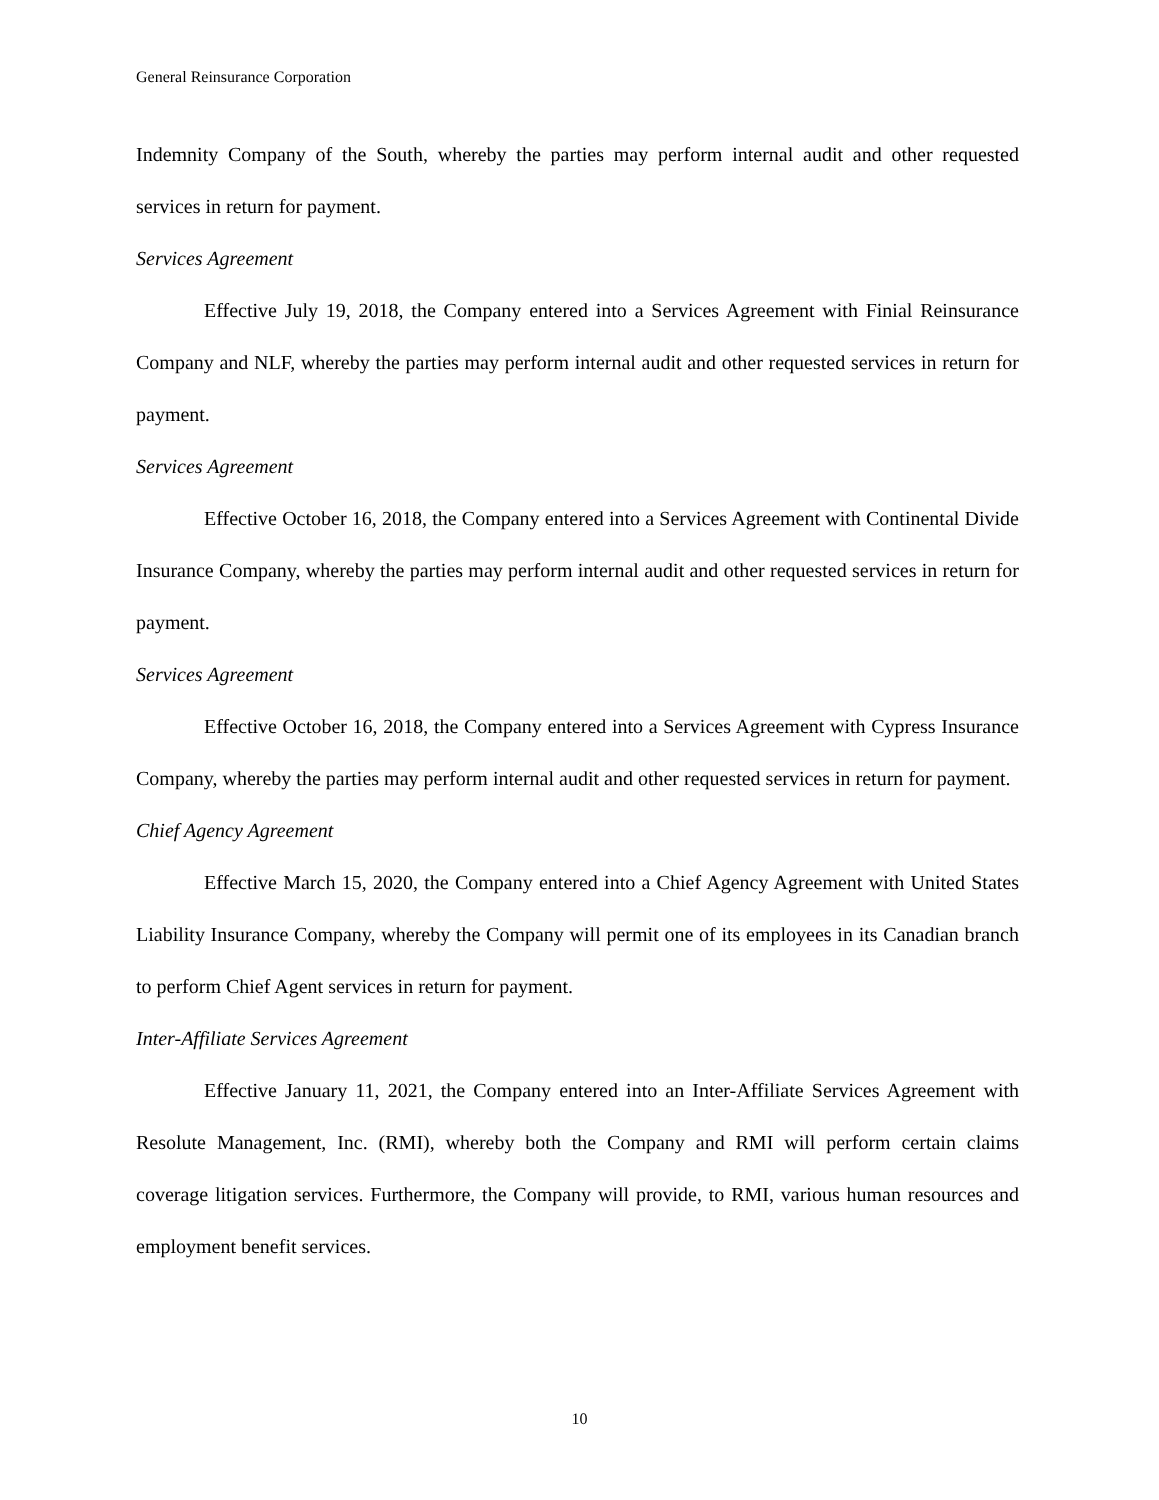General Reinsurance Corporation
Indemnity Company of the South, whereby the parties may perform internal audit and other requested services in return for payment.
Services Agreement
Effective July 19, 2018, the Company entered into a Services Agreement with Finial Reinsurance Company and NLF, whereby the parties may perform internal audit and other requested services in return for payment.
Services Agreement
Effective October 16, 2018, the Company entered into a Services Agreement with Continental Divide Insurance Company, whereby the parties may perform internal audit and other requested services in return for payment.
Services Agreement
Effective October 16, 2018, the Company entered into a Services Agreement with Cypress Insurance Company, whereby the parties may perform internal audit and other requested services in return for payment.
Chief Agency Agreement
Effective March 15, 2020, the Company entered into a Chief Agency Agreement with United States Liability Insurance Company, whereby the Company will permit one of its employees in its Canadian branch to perform Chief Agent services in return for payment.
Inter-Affiliate Services Agreement
Effective January 11, 2021, the Company entered into an Inter-Affiliate Services Agreement with Resolute Management, Inc. (RMI), whereby both the Company and RMI will perform certain claims coverage litigation services. Furthermore, the Company will provide, to RMI, various human resources and employment benefit services.
10